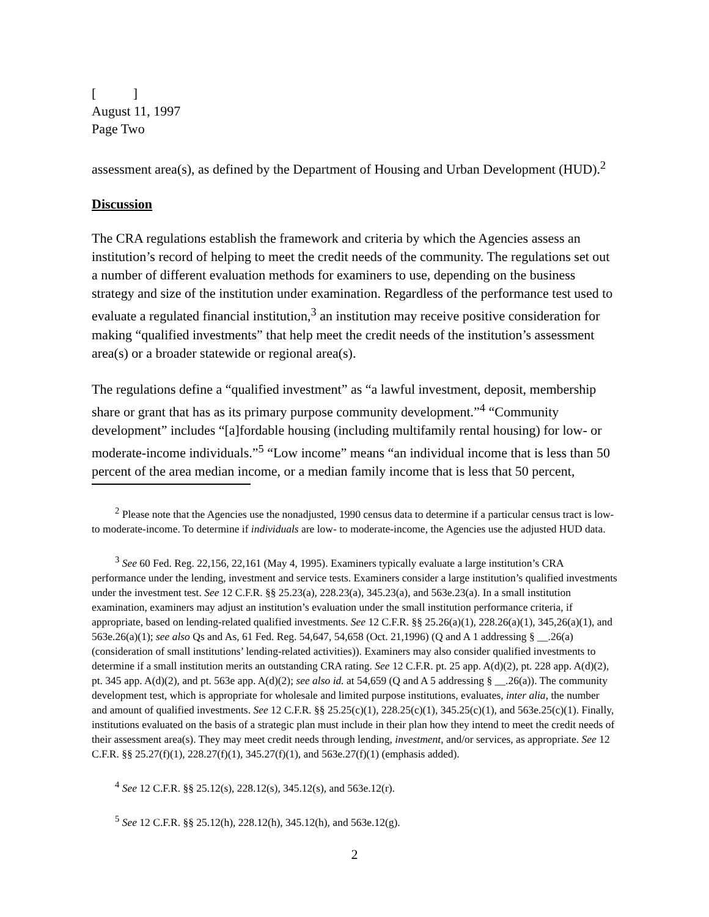[ ]
August 11, 1997
Page Two
assessment area(s), as defined by the Department of Housing and Urban Development (HUD).<sup>2</sup>
Discussion
The CRA regulations establish the framework and criteria by which the Agencies assess an institution’s record of helping to meet the credit needs of the community. The regulations set out a number of different evaluation methods for examiners to use, depending on the business strategy and size of the institution under examination. Regardless of the performance test used to evaluate a regulated financial institution,<sup>3</sup> an institution may receive positive consideration for making “qualified investments” that help meet the credit needs of the institution’s assessment area(s) or a broader statewide or regional area(s).
The regulations define a “qualified investment” as “a lawful investment, deposit, membership share or grant that has as its primary purpose community development.”<sup>4</sup> “Community development” includes “[a]fordable housing (including multifamily rental housing) for low- or moderate-income individuals.”<sup>5</sup> “Low income” means “an individual income that is less than 50 percent of the area median income, or a median family income that is less that 50 percent,
<sup>2</sup> Please note that the Agencies use the nonadjusted, 1990 census data to determine if a particular census tract is low- to moderate-income. To determine if individuals are low- to moderate-income, the Agencies use the adjusted HUD data.
<sup>3</sup> See 60 Fed. Reg. 22,156, 22,161 (May 4, 1995). Examiners typically evaluate a large institution’s CRA performance under the lending, investment and service tests. Examiners consider a large institution’s qualified investments under the investment test. See 12 C.F.R. §§ 25.23(a), 228.23(a), 345.23(a), and 563e.23(a). In a small institution examination, examiners may adjust an institution’s evaluation under the small institution performance criteria, if appropriate, based on lending-related qualified investments. See 12 C.F.R. §§ 25.26(a)(1), 228.26(a)(1), 345,26(a)(1), and 563e.26(a)(1); see also Qs and As, 61 Fed. Reg. 54,647, 54,658 (Oct. 21,1996) (Q and A 1 addressing § __.26(a) (consideration of small institutions’ lending-related activities)). Examiners may also consider qualified investments to determine if a small institution merits an outstanding CRA rating. See 12 C.F.R. pt. 25 app. A(d)(2), pt. 228 app. A(d)(2), pt. 345 app. A(d)(2), and pt. 563e app. A(d)(2); see also id. at 54,659 (Q and A 5 addressing § __.26(a)). The community development test, which is appropriate for wholesale and limited purpose institutions, evaluates, inter alia, the number and amount of qualified investments. See 12 C.F.R. §§ 25.25(c)(1), 228.25(c)(1), 345.25(c)(1), and 563e.25(c)(1). Finally, institutions evaluated on the basis of a strategic plan must include in their plan how they intend to meet the credit needs of their assessment area(s). They may meet credit needs through lending, investment, and/or services, as appropriate. See 12 C.F.R. §§ 25.27(f)(1), 228.27(f)(1), 345.27(f)(1), and 563e.27(f)(1) (emphasis added).
<sup>4</sup> See 12 C.F.R. §§ 25.12(s), 228.12(s), 345.12(s), and 563e.12(r).
<sup>5</sup> See 12 C.F.R. §§ 25.12(h), 228.12(h), 345.12(h), and 563e.12(g).
2